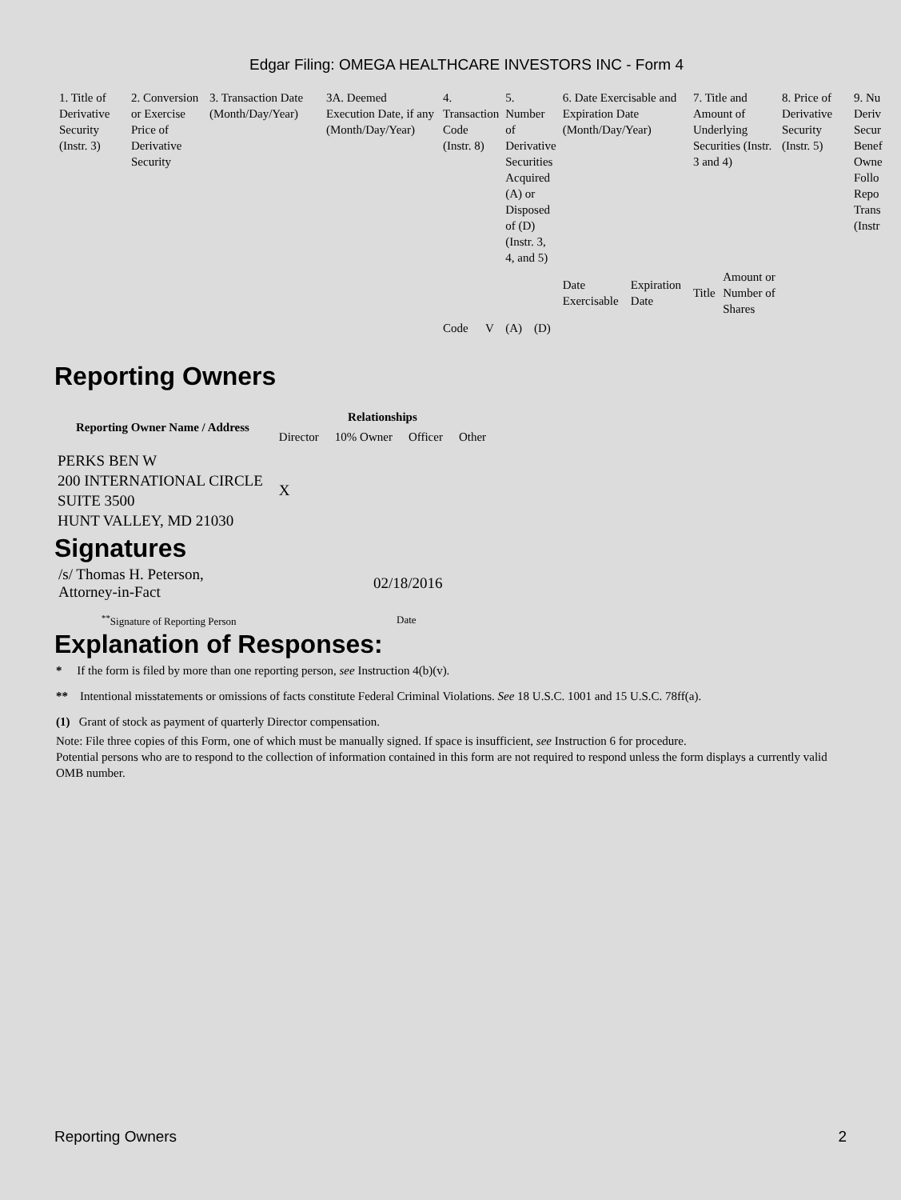Edgar Filing: OMEGA HEALTHCARE INVESTORS INC - Form 4
| 1. Title of Derivative Security (Instr. 3) | 2. Conversion or Exercise Price of Derivative Security | 3. Transaction Date (Month/Day/Year) | 3A. Deemed Execution Date, if any (Month/Day/Year) | 4. Transaction Code (Instr. 8) | | 5. Number of Derivative Securities Acquired (A) or Disposed of (D) (Instr. 3, 4, and 5) | | 6. Date Exercisable and Expiration Date (Month/Day/Year) | | 7. Title and Amount of Underlying Securities (Instr. 3 and 4) | | 8. Price of Derivative Security (Instr. 5) | 9. Nu Deriv Secur Benef Owne Follo Repo Trans (Instr |
| | | | | | | | | Date Exercisable | Expiration Date | Title | Amount or Number of Shares | | |
| | | | | Code | V | (A) | (D) | | | | | | |
Reporting Owners
| Reporting Owner Name / Address | Relationships | | | |
| --- | --- | --- | --- | --- |
| | Director | 10% Owner | Officer | Other |
| PERKS BEN W 200 INTERNATIONAL CIRCLE SUITE 3500 HUNT VALLEY, MD 21030 | X | | | |
Signatures
| /s/ Thomas H. Peterson, Attorney-in-Fact | 02/18/2016 |
| <sup>**</sup> Signature of Reporting Person | Date |
Explanation of Responses:
* If the form is filed by more than one reporting person, see Instruction 4(b)(v).
** Intentional misstatements or omissions of facts constitute Federal Criminal Violations. See 18 U.S.C. 1001 and 15 U.S.C. 78ff(a).
(1) Grant of stock as payment of quarterly Director compensation.
Note: File three copies of this Form, one of which must be manually signed. If space is insufficient, see Instruction 6 for procedure.
Potential persons who are to respond to the collection of information contained in this form are not required to respond unless the form displays a currently valid OMB number.
Reporting Owners 2